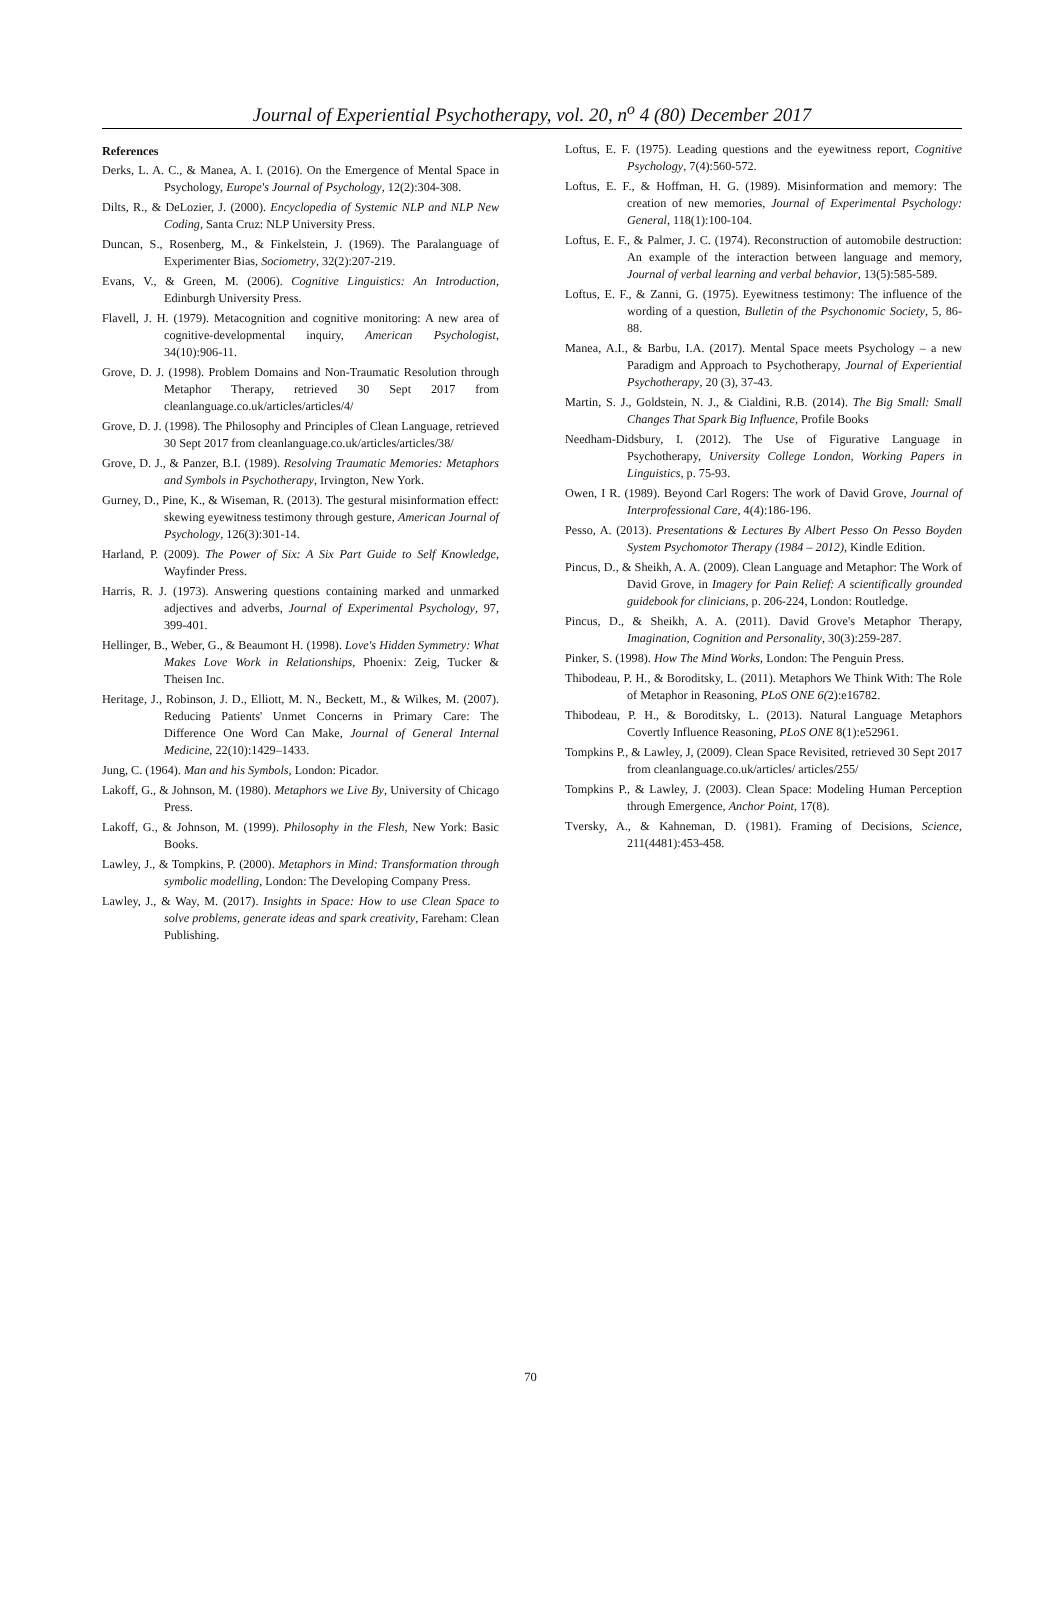Journal of Experiential Psychotherapy, vol. 20, n<sup>o</sup> 4 (80) December 2017
References
Derks, L. A. C., & Manea, A. I. (2016). On the Emergence of Mental Space in Psychology, Europe's Journal of Psychology, 12(2):304-308.
Dilts, R., & DeLozier, J. (2000). Encyclopedia of Systemic NLP and NLP New Coding, Santa Cruz: NLP University Press.
Duncan, S., Rosenberg, M., & Finkelstein, J. (1969). The Paralanguage of Experimenter Bias, Sociometry, 32(2):207-219.
Evans, V., & Green, M. (2006). Cognitive Linguistics: An Introduction, Edinburgh University Press.
Flavell, J. H. (1979). Metacognition and cognitive monitoring: A new area of cognitive-developmental inquiry, American Psychologist, 34(10):906-11.
Grove, D. J. (1998). Problem Domains and Non-Traumatic Resolution through Metaphor Therapy, retrieved 30 Sept 2017 from cleanlanguage.co.uk/articles/articles/4/
Grove, D. J. (1998). The Philosophy and Principles of Clean Language, retrieved 30 Sept 2017 from cleanlanguage.co.uk/articles/articles/38/
Grove, D. J., & Panzer, B.I. (1989). Resolving Traumatic Memories: Metaphors and Symbols in Psychotherapy, Irvington, New York.
Gurney, D., Pine, K., & Wiseman, R. (2013). The gestural misinformation effect: skewing eyewitness testimony through gesture, American Journal of Psychology, 126(3):301-14.
Harland, P. (2009). The Power of Six: A Six Part Guide to Self Knowledge, Wayfinder Press.
Harris, R. J. (1973). Answering questions containing marked and unmarked adjectives and adverbs, Journal of Experimental Psychology, 97, 399-401.
Hellinger, B., Weber, G., & Beaumont H. (1998). Love's Hidden Symmetry: What Makes Love Work in Relationships, Phoenix: Zeig, Tucker & Theisen Inc.
Heritage, J., Robinson, J. D., Elliott, M. N., Beckett, M., & Wilkes, M. (2007). Reducing Patients' Unmet Concerns in Primary Care: The Difference One Word Can Make, Journal of General Internal Medicine, 22(10):1429–1433.
Jung, C. (1964). Man and his Symbols, London: Picador.
Lakoff, G., & Johnson, M. (1980). Metaphors we Live By, University of Chicago Press.
Lakoff, G., & Johnson, M. (1999). Philosophy in the Flesh, New York: Basic Books.
Lawley, J., & Tompkins, P. (2000). Metaphors in Mind: Transformation through symbolic modelling, London: The Developing Company Press.
Lawley, J., & Way, M. (2017). Insights in Space: How to use Clean Space to solve problems, generate ideas and spark creativity, Fareham: Clean Publishing.
Loftus, E. F. (1975). Leading questions and the eyewitness report, Cognitive Psychology, 7(4):560-572.
Loftus, E. F., & Hoffman, H. G. (1989). Misinformation and memory: The creation of new memories, Journal of Experimental Psychology: General, 118(1):100-104.
Loftus, E. F., & Palmer, J. C. (1974). Reconstruction of automobile destruction: An example of the interaction between language and memory, Journal of verbal learning and verbal behavior, 13(5):585-589.
Loftus, E. F., & Zanni, G. (1975). Eyewitness testimony: The influence of the wording of a question, Bulletin of the Psychonomic Society, 5, 86-88.
Manea, A.I., & Barbu, I.A. (2017). Mental Space meets Psychology – a new Paradigm and Approach to Psychotherapy, Journal of Experiential Psychotherapy, 20 (3), 37-43.
Martin, S. J., Goldstein, N. J., & Cialdini, R.B. (2014). The Big Small: Small Changes That Spark Big Influence, Profile Books
Needham-Didsbury, I. (2012). The Use of Figurative Language in Psychotherapy, University College London, Working Papers in Linguistics, p. 75-93.
Owen, I R. (1989). Beyond Carl Rogers: The work of David Grove, Journal of Interprofessional Care, 4(4):186-196.
Pesso, A. (2013). Presentations & Lectures By Albert Pesso On Pesso Boyden System Psychomotor Therapy (1984 – 2012), Kindle Edition.
Pincus, D., & Sheikh, A. A. (2009). Clean Language and Metaphor: The Work of David Grove, in Imagery for Pain Relief: A scientifically grounded guidebook for clinicians, p. 206-224, London: Routledge.
Pincus, D., & Sheikh, A. A. (2011). David Grove's Metaphor Therapy, Imagination, Cognition and Personality, 30(3):259-287.
Pinker, S. (1998). How The Mind Works, London: The Penguin Press.
Thibodeau, P. H., & Boroditsky, L. (2011). Metaphors We Think With: The Role of Metaphor in Reasoning, PLoS ONE 6(2):e16782.
Thibodeau, P. H., & Boroditsky, L. (2013). Natural Language Metaphors Covertly Influence Reasoning, PLoS ONE 8(1):e52961.
Tompkins P., & Lawley, J, (2009). Clean Space Revisited, retrieved 30 Sept 2017 from cleanlanguage.co.uk/articles/ articles/255/
Tompkins P., & Lawley, J. (2003). Clean Space: Modeling Human Perception through Emergence, Anchor Point, 17(8).
Tversky, A., & Kahneman, D. (1981). Framing of Decisions, Science, 211(4481):453-458.
70